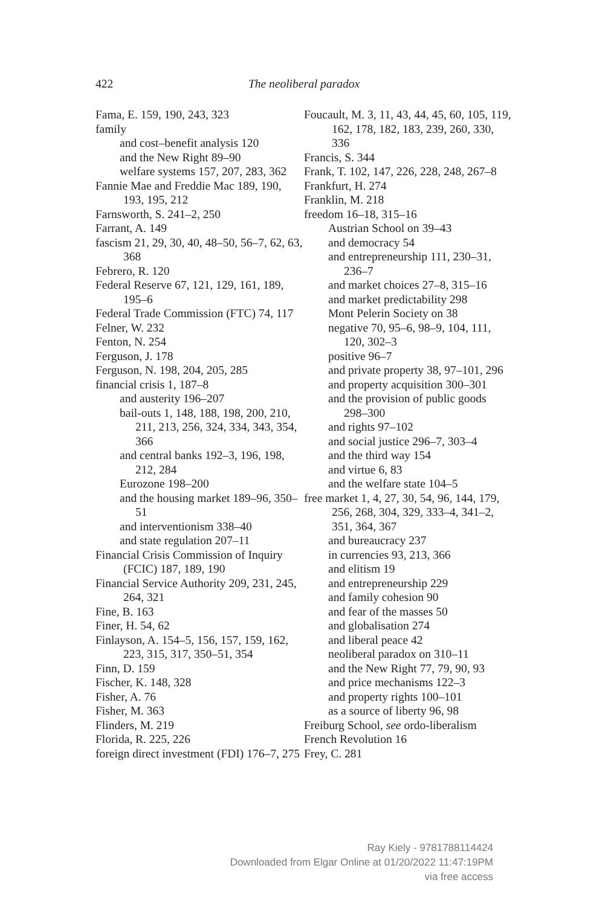422 The neoliberal paradox
Fama, E. 159, 190, 243, 323
family
and cost–benefit analysis 120
and the New Right 89–90
welfare systems 157, 207, 283, 362
Fannie Mae and Freddie Mac 189, 190, 193, 195, 212
Farnsworth, S. 241–2, 250
Farrant, A. 149
fascism 21, 29, 30, 40, 48–50, 56–7, 62, 63, 368
Febrero, R. 120
Federal Reserve 67, 121, 129, 161, 189, 195–6
Federal Trade Commission (FTC) 74, 117
Felner, W. 232
Fenton, N. 254
Ferguson, J. 178
Ferguson, N. 198, 204, 205, 285
financial crisis 1, 187–8
and austerity 196–207
bail-outs 1, 148, 188, 198, 200, 210, 211, 213, 256, 324, 334, 343, 354, 366
and central banks 192–3, 196, 198, 212, 284
Eurozone 198–200
and the housing market 189–96, 350–51
and interventionism 338–40
and state regulation 207–11
Financial Crisis Commission of Inquiry (FCIC) 187, 189, 190
Financial Service Authority 209, 231, 245, 264, 321
Fine, B. 163
Finer, H. 54, 62
Finlayson, A. 154–5, 156, 157, 159, 162, 223, 315, 317, 350–51, 354
Finn, D. 159
Fischer, K. 148, 328
Fisher, A. 76
Fisher, M. 363
Flinders, M. 219
Florida, R. 225, 226
foreign direct investment (FDI) 176–7, 275
Foucault, M. 3, 11, 43, 44, 45, 60, 105, 119, 162, 178, 182, 183, 239, 260, 330, 336
Francis, S. 344
Frank, T. 102, 147, 226, 228, 248, 267–8
Frankfurt, H. 274
Franklin, M. 218
freedom 16–18, 315–16
Austrian School on 39–43
and democracy 54
and entrepreneurship 111, 230–31, 236–7
and market choices 27–8, 315–16
and market predictability 298
Mont Pelerin Society on 38
negative 70, 95–6, 98–9, 104, 111, 120, 302–3
positive 96–7
and private property 38, 97–101, 296
and property acquisition 300–301
and the provision of public goods 298–300
and rights 97–102
and social justice 296–7, 303–4
and the third way 154
and virtue 6, 83
and the welfare state 104–5
free market 1, 4, 27, 30, 54, 96, 144, 179, 256, 268, 304, 329, 333–4, 341–2, 351, 364, 367
and bureaucracy 237
in currencies 93, 213, 366
and elitism 19
and entrepreneurship 229
and family cohesion 90
and fear of the masses 50
and globalisation 274
and liberal peace 42
neoliberal paradox on 310–11
and the New Right 77, 79, 90, 93
and price mechanisms 122–3
and property rights 100–101
as a source of liberty 96, 98
Freiburg School, see ordo-liberalism
French Revolution 16
Frey, C. 281
Ray Kiely - 9781788114424
Downloaded from Elgar Online at 01/20/2022 11:47:19PM
via free access